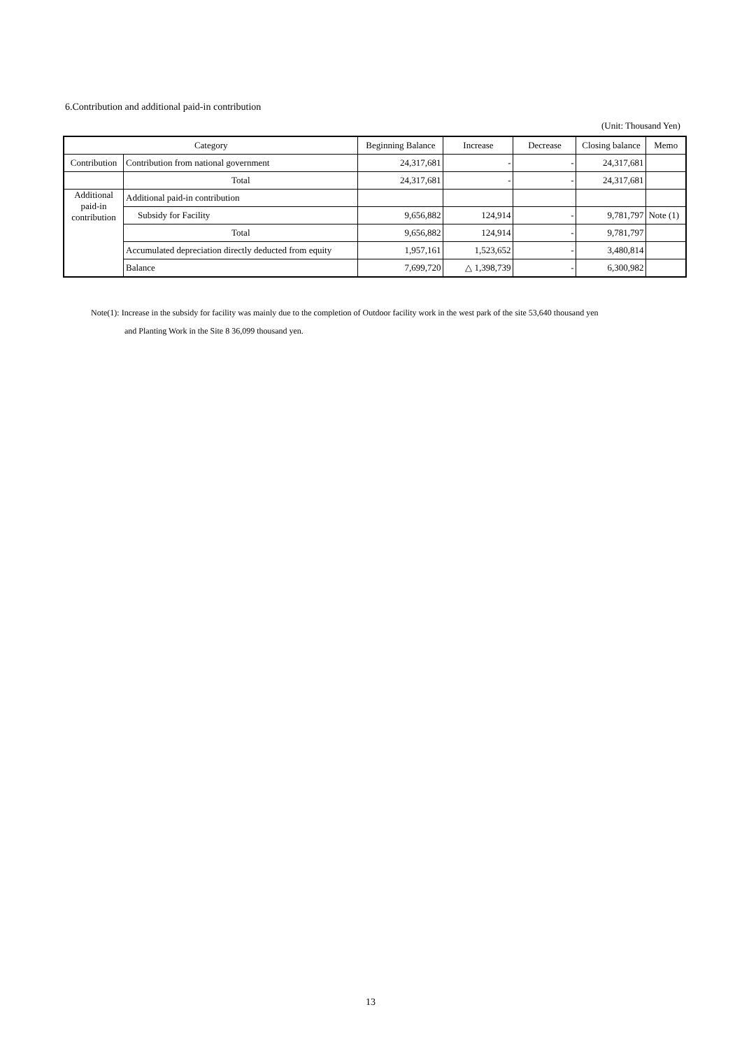6.Contribution and additional paid-in contribution
(Unit: Thousand Yen)
| Category | | Beginning Balance | Increase | Decrease | Closing balance | Memo |
| --- | --- | --- | --- | --- | --- | --- |
| Contribution | Contribution from national government | 24,317,681 | - | - | 24,317,681 | |
| | Total | 24,317,681 | - | - | 24,317,681 | |
| Additional paid-in contribution | Additional paid-in contribution | | | | | |
| | Subsidy for Facility | 9,656,882 | 124,914 | - | 9,781,797 | Note (1) |
| | Total | 9,656,882 | 124,914 | - | 9,781,797 | |
| | Accumulated depreciation directly deducted from equity | 1,957,161 | 1,523,652 | - | 3,480,814 | |
| | Balance | 7,699,720 | △ 1,398,739 | - | 6,300,982 | |
Note(1): Increase in the subsidy for facility was mainly due to the completion of Outdoor facility work in the west park of the site 53,640 thousand yen
and Planting Work in the Site 8 36,099 thousand yen.
13